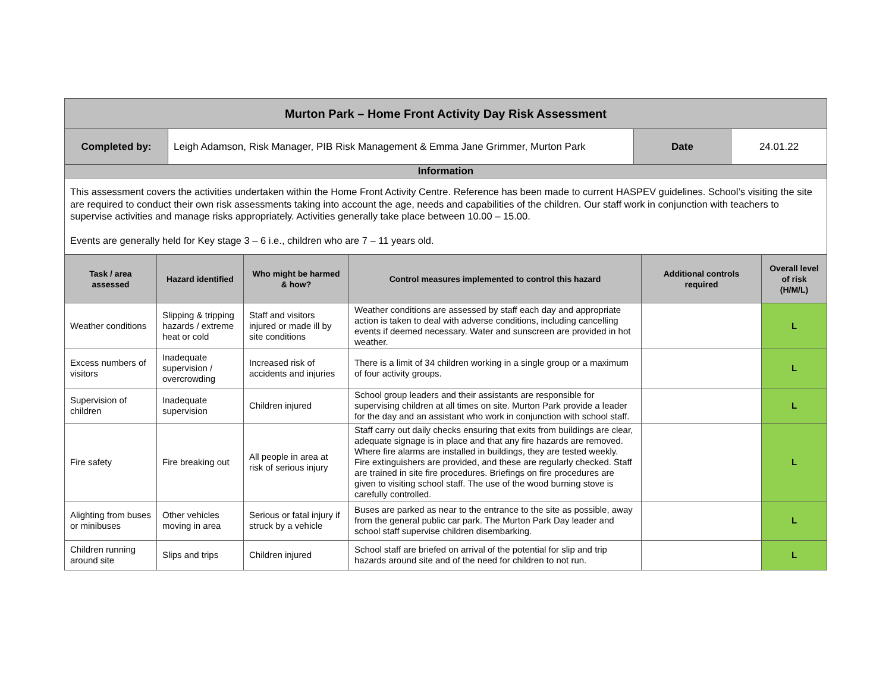| Murton Park – Home Front Activity Day Risk Assessment | | | |
| Completed by: | Leigh Adamson, Risk Manager, PIB Risk Management & Emma Jane Grimmer, Murton Park | Date | 24.01.22 |
| Information | | | |
| This assessment covers the activities undertaken within the Home Front Activity Centre. Reference has been made to current HASPEV guidelines. School’s visiting the site are required to conduct their own risk assessments taking into account the age, needs and capabilities of the children. Our staff work in conjunction with teachers to supervise activities and manage risks appropriately. Activities generally take place between 10.00 – 15.00. Events are generally held for Key stage 3 – 6 i.e., children who are 7 – 11 years old. | | | |
| Task / area assessed | Hazard identified | Who might be harmed & how? | Control measures implemented to control this hazard | Additional controls required | Overall level of risk (H/M/L) |
| --- | --- | --- | --- | --- | --- |
| Weather conditions | Slipping & tripping hazards / extreme heat or cold | Staff and visitors injured or made ill by site conditions | Weather conditions are assessed by staff each day and appropriate action is taken to deal with adverse conditions, including cancelling events if deemed necessary. Water and sunscreen are provided in hot weather. | | L |
| Excess numbers of visitors | Inadequate supervision / overcrowding | Increased risk of accidents and injuries | There is a limit of 34 children working in a single group or a maximum of four activity groups. | | L |
| Supervision of children | Inadequate supervision | Children injured | School group leaders and their assistants are responsible for supervising children at all times on site. Murton Park provide a leader for the day and an assistant who work in conjunction with school staff. | | L |
| Fire safety | Fire breaking out | All people in area at risk of serious injury | Staff carry out daily checks ensuring that exits from buildings are clear, adequate signage is in place and that any fire hazards are removed. Where fire alarms are installed in buildings, they are tested weekly. Fire extinguishers are provided, and these are regularly checked. Staff are trained in site fire procedures. Briefings on fire procedures are given to visiting school staff. The use of the wood burning stove is carefully controlled. | | L |
| Alighting from buses or minibuses | Other vehicles moving in area | Serious or fatal injury if struck by a vehicle | Buses are parked as near to the entrance to the site as possible, away from the general public car park. The Murton Park Day leader and school staff supervise children disembarking. | | L |
| Children running around site | Slips and trips | Children injured | School staff are briefed on arrival of the potential for slip and trip hazards around site and of the need for children to not run. | | L |